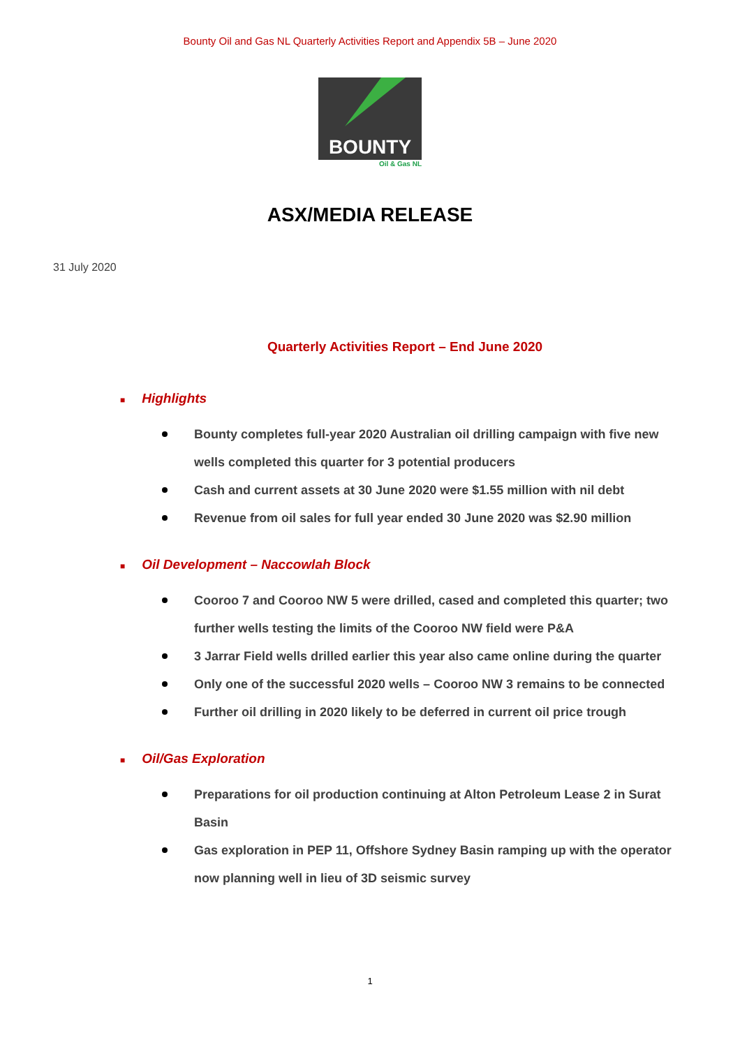Bounty Oil and Gas NL Quarterly Activities Report and Appendix 5B – June 2020
BOUNTY
Oil & Gas NL
ASX/MEDIA RELEASE
31 July 2020
Quarterly Activities Report – End June 2020
■ Highlights
Bounty completes full-year 2020 Australian oil drilling campaign with five new wells completed this quarter for 3 potential producers
Cash and current assets at 30 June 2020 were $1.55 million with nil debt
Revenue from oil sales for full year ended 30 June 2020 was $2.90 million
■ Oil Development – Naccowlah Block
Cooroo 7 and Cooroo NW 5 were drilled, cased and completed this quarter; two further wells testing the limits of the Cooroo NW field were P&A
3 Jarrar Field wells drilled earlier this year also came online during the quarter
Only one of the successful 2020 wells – Cooroo NW 3 remains to be connected
Further oil drilling in 2020 likely to be deferred in current oil price trough
■ Oil/Gas Exploration
Preparations for oil production continuing at Alton Petroleum Lease 2 in Surat Basin
Gas exploration in PEP 11, Offshore Sydney Basin ramping up with the operator now planning well in lieu of 3D seismic survey
1